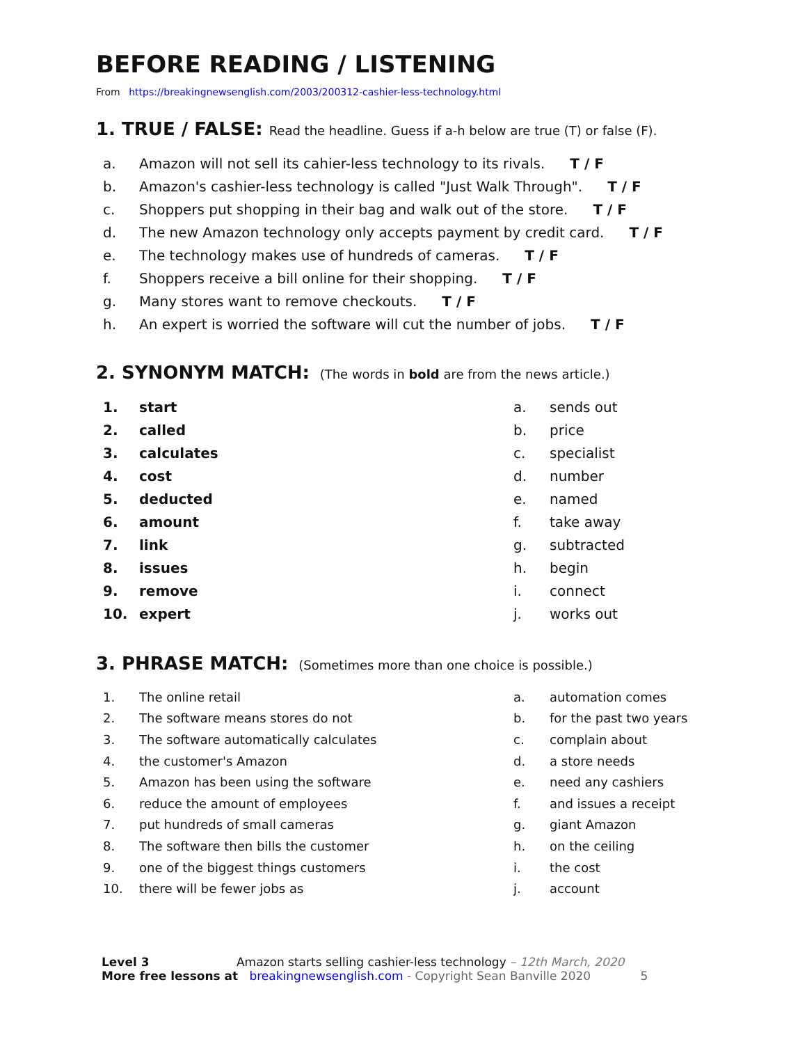BEFORE READING / LISTENING
From https://breakingnewsenglish.com/2003/200312-cashier-less-technology.html
1. TRUE / FALSE: Read the headline. Guess if a-h below are true (T) or false (F).
a. Amazon will not sell its cahier-less technology to its rivals. T / F
b. Amazon's cashier-less technology is called "Just Walk Through". T / F
c. Shoppers put shopping in their bag and walk out of the store. T / F
d. The new Amazon technology only accepts payment by credit card. T / F
e. The technology makes use of hundreds of cameras. T / F
f. Shoppers receive a bill online for their shopping. T / F
g. Many stores want to remove checkouts. T / F
h. An expert is worried the software will cut the number of jobs. T / F
2. SYNONYM MATCH: (The words in bold are from the news article.)
1. start
2. called
3. calculates
4. cost
5. deducted
6. amount
7. link
8. issues
9. remove
10. expert
a. sends out
b. price
c. specialist
d. number
e. named
f. take away
g. subtracted
h. begin
i. connect
j. works out
3. PHRASE MATCH: (Sometimes more than one choice is possible.)
1. The online retail
2. The software means stores do not
3. The software automatically calculates
4. the customer's Amazon
5. Amazon has been using the software
6. reduce the amount of employees
7. put hundreds of small cameras
8. The software then bills the customer
9. one of the biggest things customers
10. there will be fewer jobs as
a. automation comes
b. for the past two years
c. complain about
d. a store needs
e. need any cashiers
f. and issues a receipt
g. giant Amazon
h. on the ceiling
i. the cost
j. account
Level 3 Amazon starts selling cashier-less technology – 12th March, 2020
More free lessons at breakingnewsenglish.com - Copyright Sean Banville 2020 5